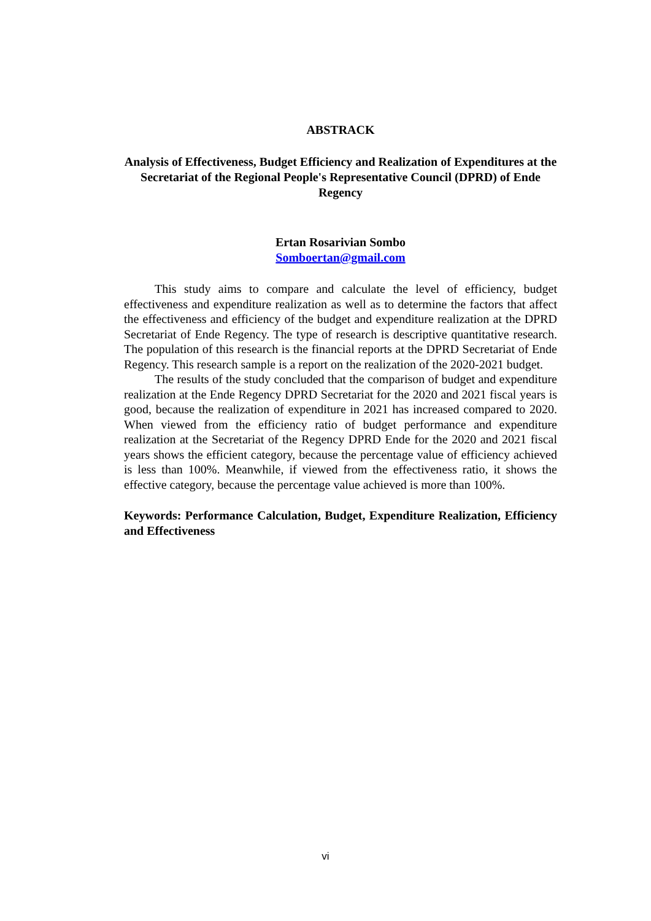ABSTRACK
Analysis of Effectiveness, Budget Efficiency and Realization of Expenditures at the Secretariat of the Regional People's Representative Council (DPRD) of Ende Regency
Ertan Rosarivian Sombo
Somboertan@gmail.com
This study aims to compare and calculate the level of efficiency, budget effectiveness and expenditure realization as well as to determine the factors that affect the effectiveness and efficiency of the budget and expenditure realization at the DPRD Secretariat of Ende Regency. The type of research is descriptive quantitative research. The population of this research is the financial reports at the DPRD Secretariat of Ende Regency. This research sample is a report on the realization of the 2020-2021 budget.
The results of the study concluded that the comparison of budget and expenditure realization at the Ende Regency DPRD Secretariat for the 2020 and 2021 fiscal years is good, because the realization of expenditure in 2021 has increased compared to 2020. When viewed from the efficiency ratio of budget performance and expenditure realization at the Secretariat of the Regency DPRD Ende for the 2020 and 2021 fiscal years shows the efficient category, because the percentage value of efficiency achieved is less than 100%. Meanwhile, if viewed from the effectiveness ratio, it shows the effective category, because the percentage value achieved is more than 100%.
Keywords: Performance Calculation, Budget, Expenditure Realization, Efficiency and Effectiveness
vi